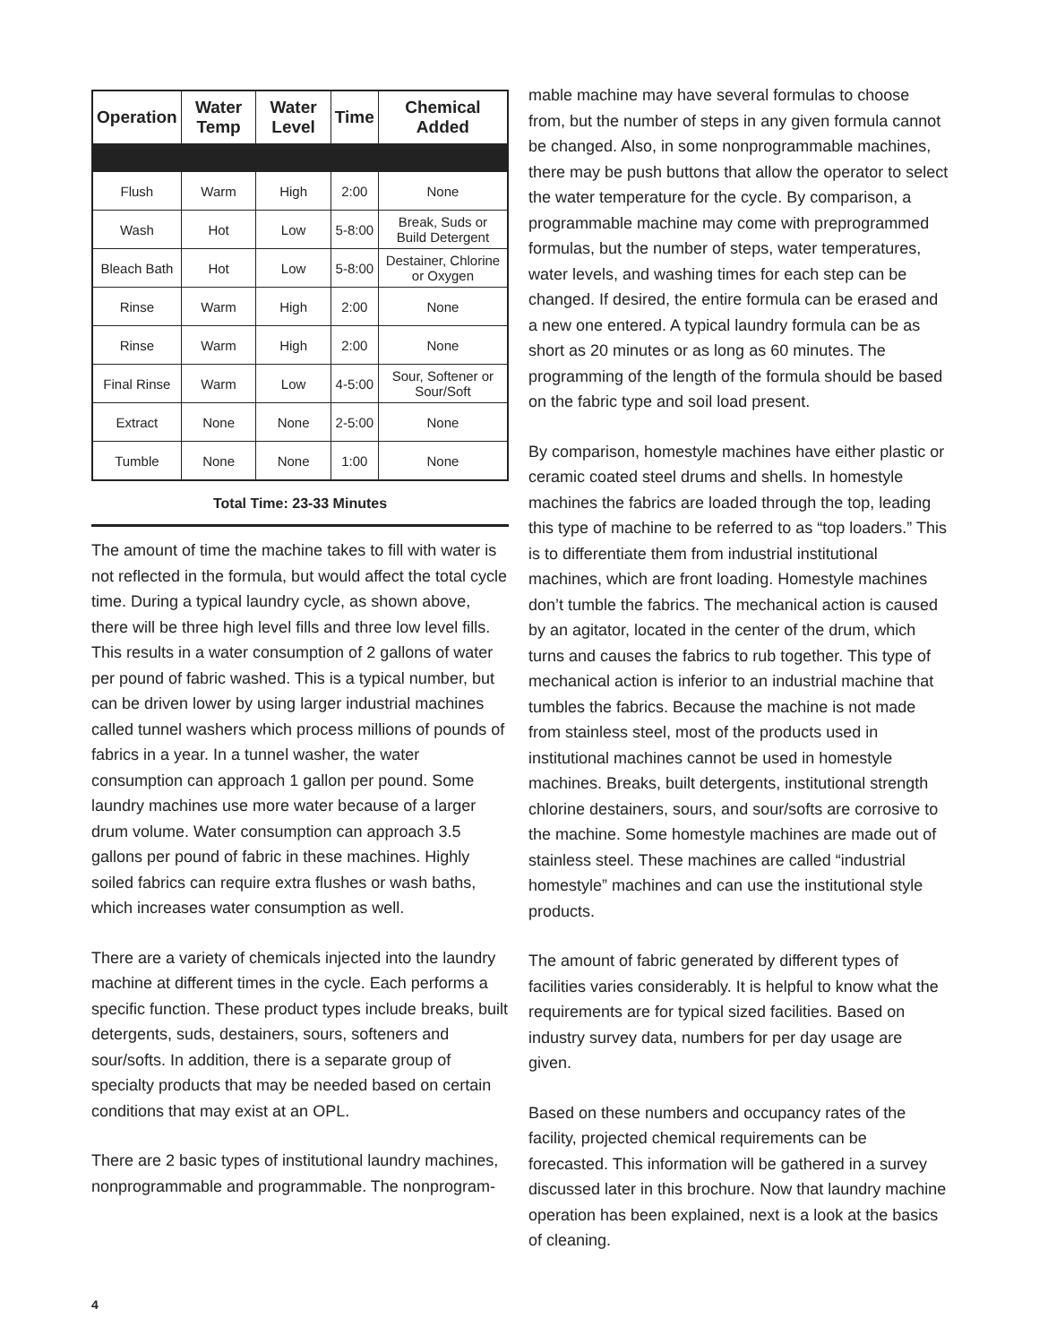| Operation | Water Temp | Water Level | Time | Chemical Added |
| --- | --- | --- | --- | --- |
| Flush | Warm | High | 2:00 | None |
| Wash | Hot | Low | 5-8:00 | Break, Suds or Build Detergent |
| Bleach Bath | Hot | Low | 5-8:00 | Destainer, Chlorine or Oxygen |
| Rinse | Warm | High | 2:00 | None |
| Rinse | Warm | High | 2:00 | None |
| Final Rinse | Warm | Low | 4-5:00 | Sour, Softener or Sour/Soft |
| Extract | None | None | 2-5:00 | None |
| Tumble | None | None | 1:00 | None |
Total Time: 23-33 Minutes
The amount of time the machine takes to fill with water is not reflected in the formula, but would affect the total cycle time. During a typical laundry cycle, as shown above, there will be three high level fills and three low level fills. This results in a water consumption of 2 gallons of water per pound of fabric washed. This is a typical number, but can be driven lower by using larger industrial machines called tunnel washers which process millions of pounds of fabrics in a year. In a tunnel washer, the water consumption can approach 1 gallon per pound. Some laundry machines use more water because of a larger drum volume. Water consumption can approach 3.5 gallons per pound of fabric in these machines. Highly soiled fabrics can require extra flushes or wash baths, which increases water consumption as well.
There are a variety of chemicals injected into the laundry machine at different times in the cycle. Each performs a specific function. These product types include breaks, built detergents, suds, destainers, sours, softeners and sour/softs. In addition, there is a separate group of specialty products that may be needed based on certain conditions that may exist at an OPL.
There are 2 basic types of institutional laundry machines, nonprogrammable and programmable. The nonprogram-
mable machine may have several formulas to choose from, but the number of steps in any given formula cannot be changed. Also, in some nonprogrammable machines, there may be push buttons that allow the operator to select the water temperature for the cycle. By comparison, a programmable machine may come with preprogrammed formulas, but the number of steps, water temperatures, water levels, and washing times for each step can be changed. If desired, the entire formula can be erased and a new one entered. A typical laundry formula can be as short as 20 minutes or as long as 60 minutes. The programming of the length of the formula should be based on the fabric type and soil load present.
By comparison, homestyle machines have either plastic or ceramic coated steel drums and shells. In homestyle machines the fabrics are loaded through the top, leading this type of machine to be referred to as “top loaders.” This is to differentiate them from industrial institutional machines, which are front loading. Homestyle machines don’t tumble the fabrics. The mechanical action is caused by an agitator, located in the center of the drum, which turns and causes the fabrics to rub together. This type of mechanical action is inferior to an industrial machine that tumbles the fabrics. Because the machine is not made from stainless steel, most of the products used in institutional machines cannot be used in homestyle machines. Breaks, built detergents, institutional strength chlorine destainers, sours, and sour/softs are corrosive to the machine. Some homestyle machines are made out of stainless steel. These machines are called “industrial homestyle” machines and can use the institutional style products.
The amount of fabric generated by different types of facilities varies considerably. It is helpful to know what the requirements are for typical sized facilities. Based on industry survey data, numbers for per day usage are given.
Based on these numbers and occupancy rates of the facility, projected chemical requirements can be forecasted. This information will be gathered in a survey discussed later in this brochure. Now that laundry machine operation has been explained, next is a look at the basics of cleaning.
4